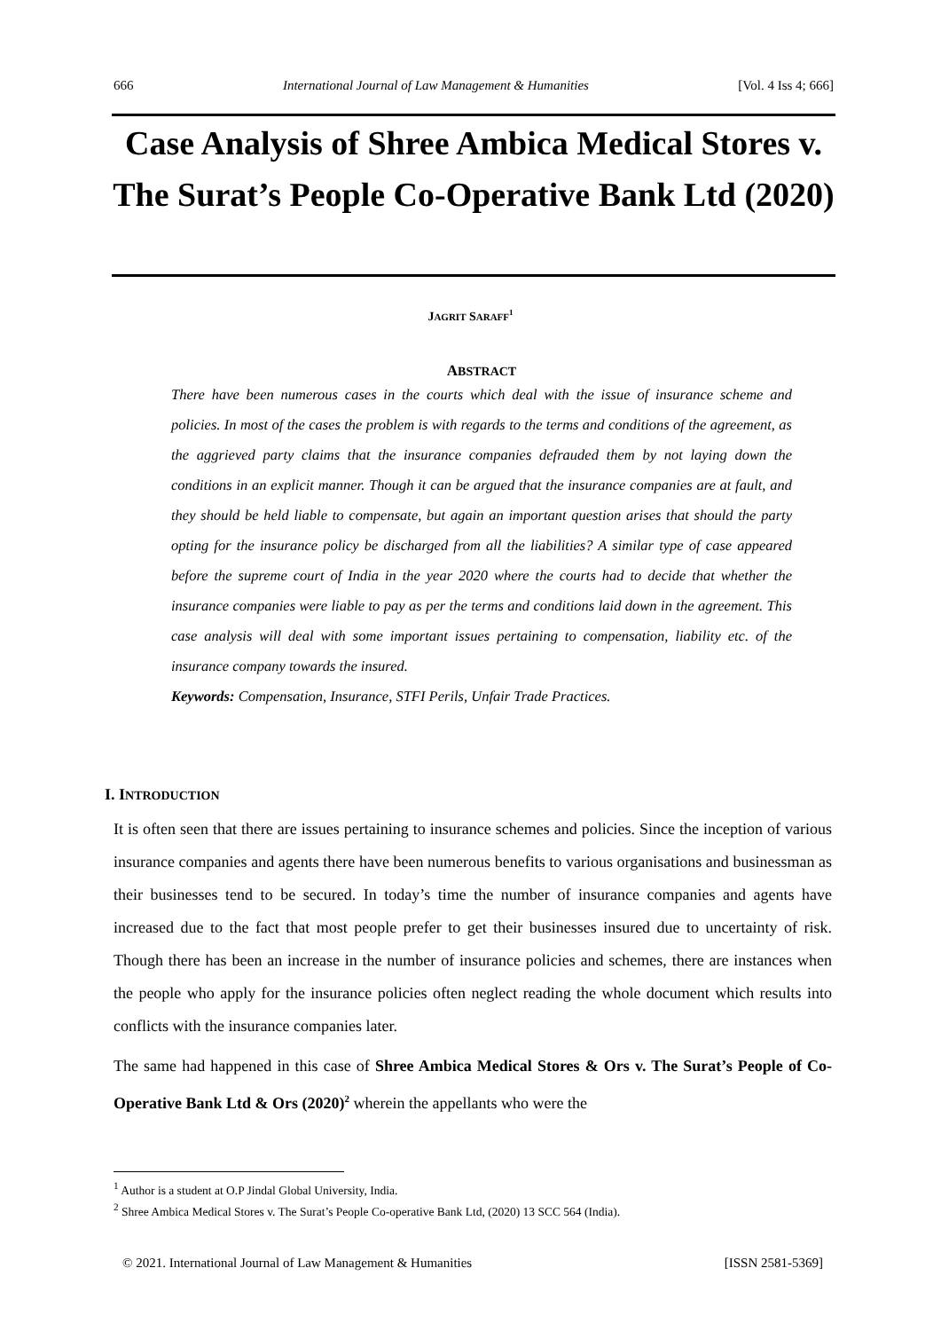666 International Journal of Law Management & Humanities [Vol. 4 Iss 4; 666]
Case Analysis of Shree Ambica Medical Stores v. The Surat’s People Co-Operative Bank Ltd (2020)
JAGRIT SARAFF<sup>1</sup>
ABSTRACT
There have been numerous cases in the courts which deal with the issue of insurance scheme and policies. In most of the cases the problem is with regards to the terms and conditions of the agreement, as the aggrieved party claims that the insurance companies defrauded them by not laying down the conditions in an explicit manner. Though it can be argued that the insurance companies are at fault, and they should be held liable to compensate, but again an important question arises that should the party opting for the insurance policy be discharged from all the liabilities? A similar type of case appeared before the supreme court of India in the year 2020 where the courts had to decide that whether the insurance companies were liable to pay as per the terms and conditions laid down in the agreement. This case analysis will deal with some important issues pertaining to compensation, liability etc. of the insurance company towards the insured.
Keywords: Compensation, Insurance, STFI Perils, Unfair Trade Practices.
I. INTRODUCTION
It is often seen that there are issues pertaining to insurance schemes and policies. Since the inception of various insurance companies and agents there have been numerous benefits to various organisations and businessman as their businesses tend to be secured. In today’s time the number of insurance companies and agents have increased due to the fact that most people prefer to get their businesses insured due to uncertainty of risk. Though there has been an increase in the number of insurance policies and schemes, there are instances when the people who apply for the insurance policies often neglect reading the whole document which results into conflicts with the insurance companies later.
The same had happened in this case of Shree Ambica Medical Stores & Ors v. The Surat’s People of Co-Operative Bank Ltd & Ors (2020)<sup>2</sup> wherein the appellants who were the
<sup>1</sup> Author is a student at O.P Jindal Global University, India.
<sup>2</sup> Shree Ambica Medical Stores v. The Surat’s People Co-operative Bank Ltd, (2020) 13 SCC 564 (India).
© 2021. International Journal of Law Management & Humanities [ISSN 2581-5369]